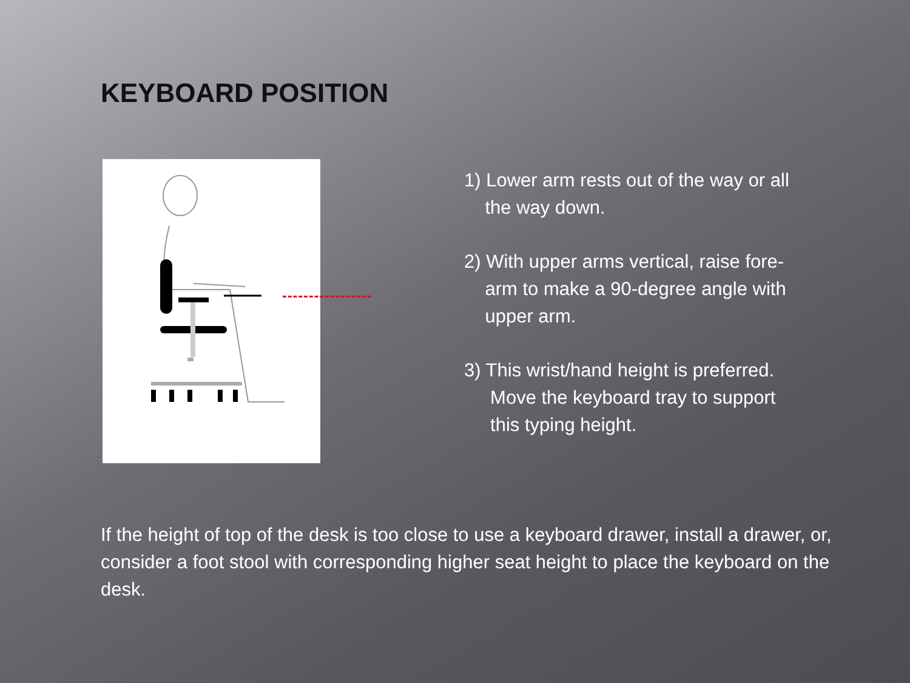KEYBOARD POSITION
1) Lower arm rests out of the way or all
the way down.
2) With upper arms vertical, raise fore-
arm to make a 90-degree angle with
upper arm.
3) This wrist/hand height is preferred.
Move the keyboard tray to support
this typing height.
If the height of top of the desk is too close to use a keyboard drawer, install a drawer, or, consider a foot stool with corresponding higher seat height to place the keyboard on the desk.